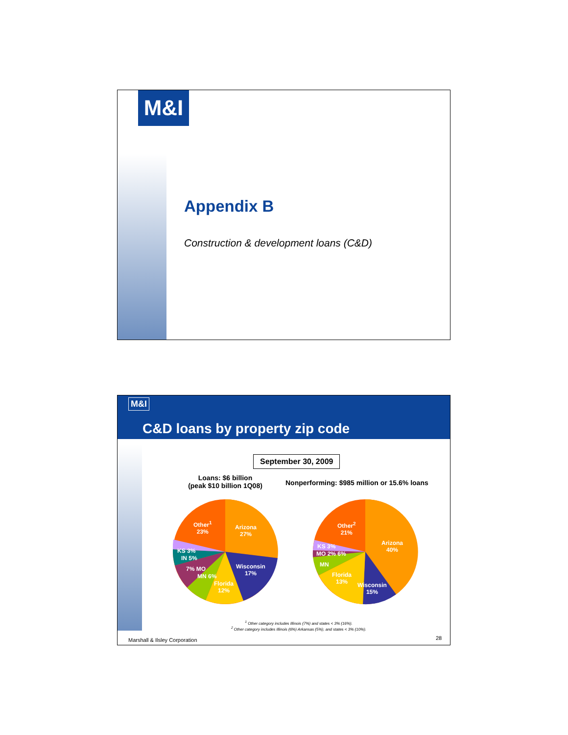M&I
Appendix B
Construction & development loans (C&D)
M&I
C&D loans by property zip code
September 30, 2009
Loans: $6 billion
(peak $10 billion 1Q08)
Nonperforming: $985 million or 15.6% loans
Other<sup>1</sup>
23%
Arizona
27%
Wisconsin
17%
Florida
12%
KS 3%
IN 5%
7% MO
MN 6%
Other<sup>2</sup>
21%
Arizona
40%
Wisconsin
15%
Florida
13%
KS 3%
MO 2% 6%
MN
<sup>1</sup> Other category includes Illinois (7%) and states < 3% (16%).
<sup>2</sup> Other category includes Illinois (6%) Arkansas (5%), and states < 3% (10%).
Marshall & Ilsley Corporation 28